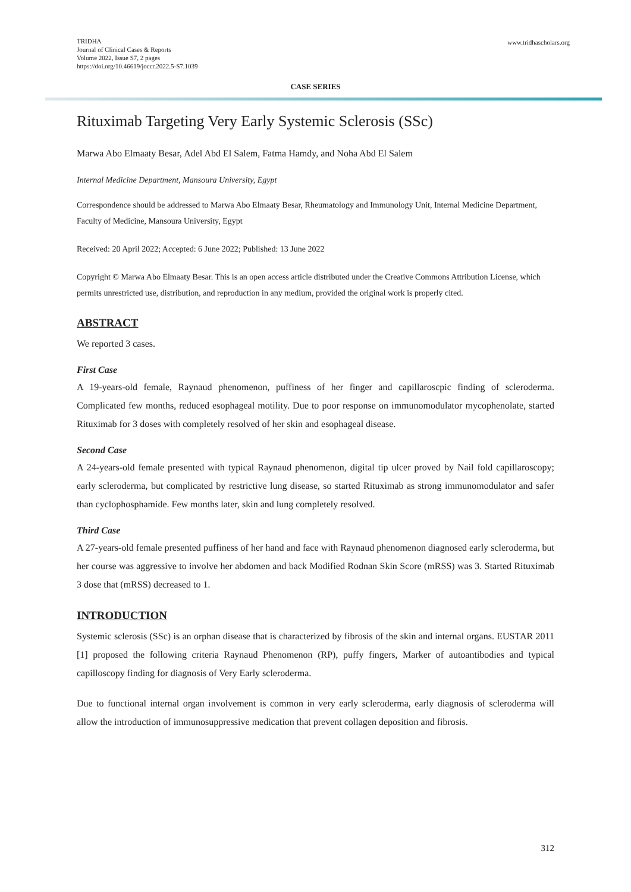TRIDHA
Journal of Clinical Cases & Reports
Volume 2022, Issue S7, 2 pages
https://doi.org/10.46619/joccr.2022.5-S7.1039
www.tridhascholars.org
CASE SERIES
Rituximab Targeting Very Early Systemic Sclerosis (SSc)
Marwa Abo Elmaaty Besar, Adel Abd El Salem, Fatma Hamdy, and Noha Abd El Salem
Internal Medicine Department, Mansoura University, Egypt
Correspondence should be addressed to Marwa Abo Elmaaty Besar, Rheumatology and Immunology Unit, Internal Medicine Department, Faculty of Medicine, Mansoura University, Egypt
Received: 20 April 2022; Accepted: 6 June 2022; Published: 13 June 2022
Copyright © Marwa Abo Elmaaty Besar. This is an open access article distributed under the Creative Commons Attribution License, which permits unrestricted use, distribution, and reproduction in any medium, provided the original work is properly cited.
ABSTRACT
We reported 3 cases.
First Case
A 19-years-old female, Raynaud phenomenon, puffiness of her finger and capillaroscpic finding of scleroderma. Complicated few months, reduced esophageal motility. Due to poor response on immunomodulator mycophenolate, started Rituximab for 3 doses with completely resolved of her skin and esophageal disease.
Second Case
A 24-years-old female presented with typical Raynaud phenomenon, digital tip ulcer proved by Nail fold capillaroscopy; early scleroderma, but complicated by restrictive lung disease, so started Rituximab as strong immunomodulator and safer than cyclophosphamide. Few months later, skin and lung completely resolved.
Third Case
A 27-years-old female presented puffiness of her hand and face with Raynaud phenomenon diagnosed early scleroderma, but her course was aggressive to involve her abdomen and back Modified Rodnan Skin Score (mRSS) was 3. Started Rituximab 3 dose that (mRSS) decreased to 1.
INTRODUCTION
Systemic sclerosis (SSc) is an orphan disease that is characterized by fibrosis of the skin and internal organs. EUSTAR 2011 [1] proposed the following criteria Raynaud Phenomenon (RP), puffy fingers, Marker of autoantibodies and typical capilloscopy finding for diagnosis of Very Early scleroderma.
Due to functional internal organ involvement is common in very early scleroderma, early diagnosis of scleroderma will allow the introduction of immunosuppressive medication that prevent collagen deposition and fibrosis.
312